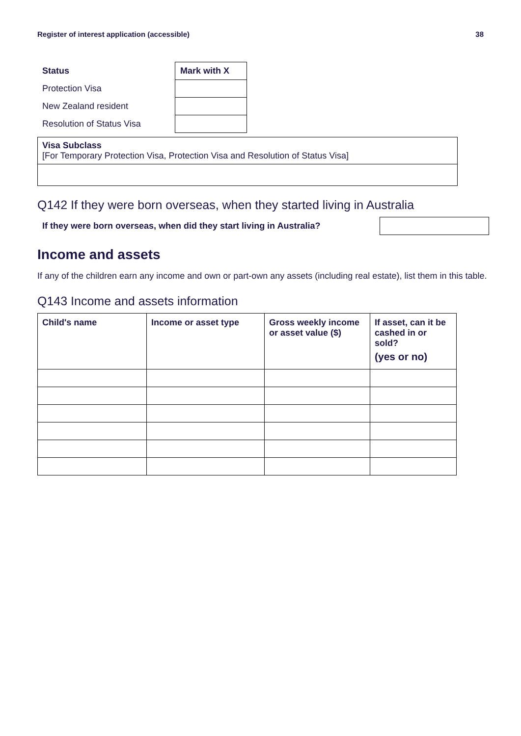Register of interest application (accessible) 38
| Status | Mark with X |
| --- | --- |
| Protection Visa | |
| New Zealand resident | |
| Resolution of Status Visa | |
Visa Subclass
[For Temporary Protection Visa, Protection Visa and Resolution of Status Visa]
Q142 If they were born overseas, when they started living in Australia
If they were born overseas, when did they start living in Australia?
Income and assets
If any of the children earn any income and own or part-own any assets (including real estate), list them in this table.
Q143 Income and assets information
| Child's name | Income or asset type | Gross weekly income or asset value ($) | If asset, can it be cashed in or sold? (yes or no) |
| --- | --- | --- | --- |